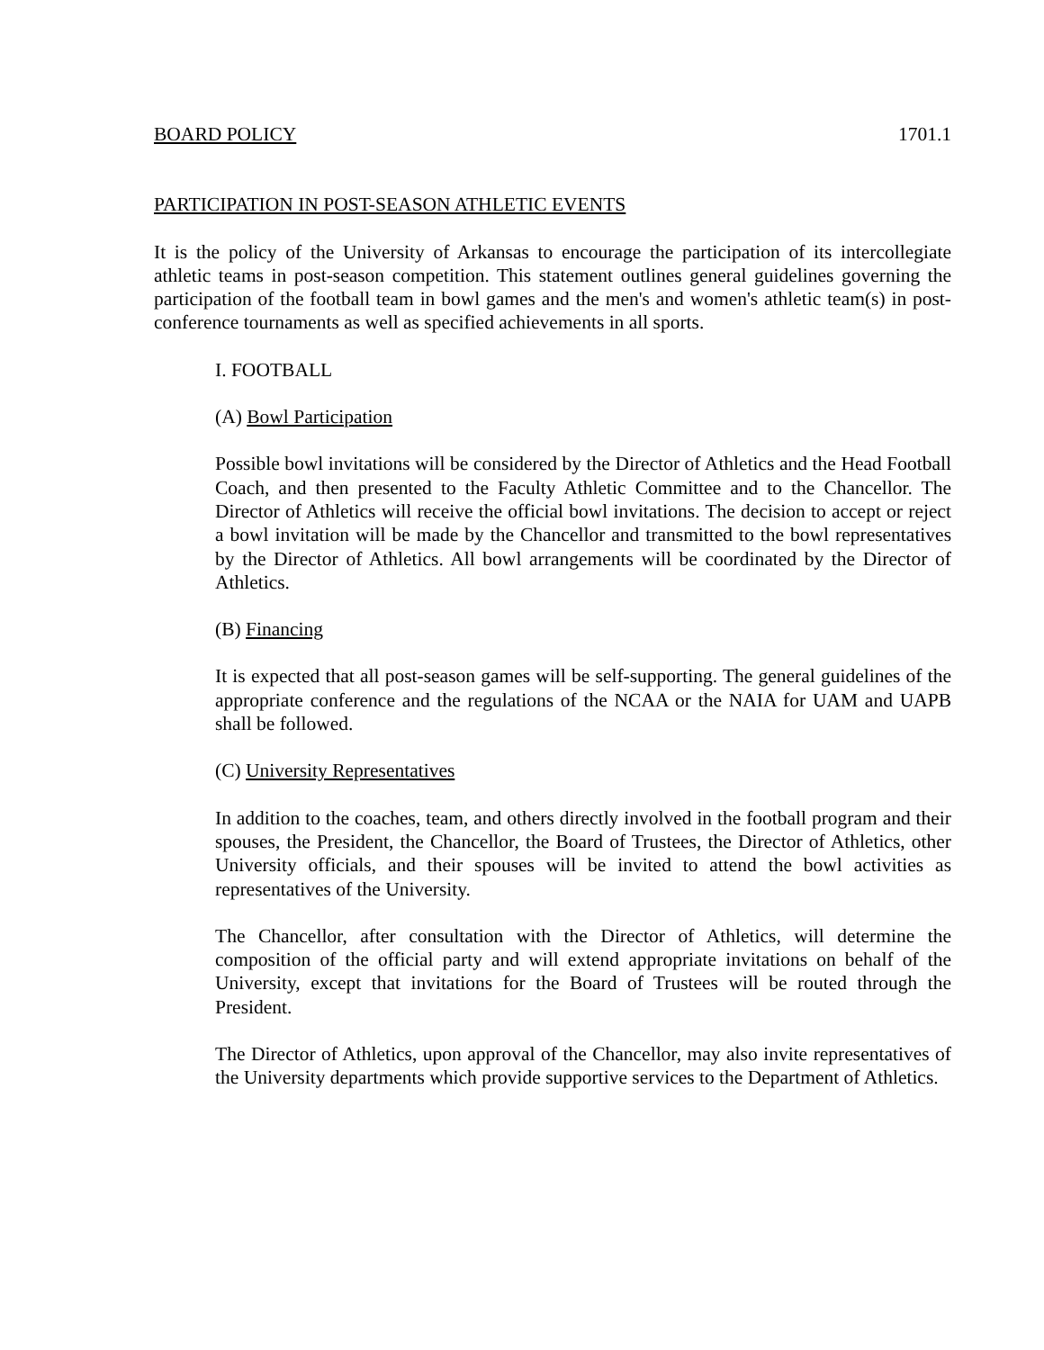BOARD POLICY 1701.1
PARTICIPATION IN POST-SEASON ATHLETIC EVENTS
It is the policy of the University of Arkansas to encourage the participation of its intercollegiate athletic teams in post-season competition. This statement outlines general guidelines governing the participation of the football team in bowl games and the men's and women's athletic team(s) in post-conference tournaments as well as specified achievements in all sports.
I. FOOTBALL
(A) Bowl Participation
Possible bowl invitations will be considered by the Director of Athletics and the Head Football Coach, and then presented to the Faculty Athletic Committee and to the Chancellor. The Director of Athletics will receive the official bowl invitations. The decision to accept or reject a bowl invitation will be made by the Chancellor and transmitted to the bowl representatives by the Director of Athletics. All bowl arrangements will be coordinated by the Director of Athletics.
(B) Financing
It is expected that all post-season games will be self-supporting. The general guidelines of the appropriate conference and the regulations of the NCAA or the NAIA for UAM and UAPB shall be followed.
(C) University Representatives
In addition to the coaches, team, and others directly involved in the football program and their spouses, the President, the Chancellor, the Board of Trustees, the Director of Athletics, other University officials, and their spouses will be invited to attend the bowl activities as representatives of the University.
The Chancellor, after consultation with the Director of Athletics, will determine the composition of the official party and will extend appropriate invitations on behalf of the University, except that invitations for the Board of Trustees will be routed through the President.
The Director of Athletics, upon approval of the Chancellor, may also invite representatives of the University departments which provide supportive services to the Department of Athletics.